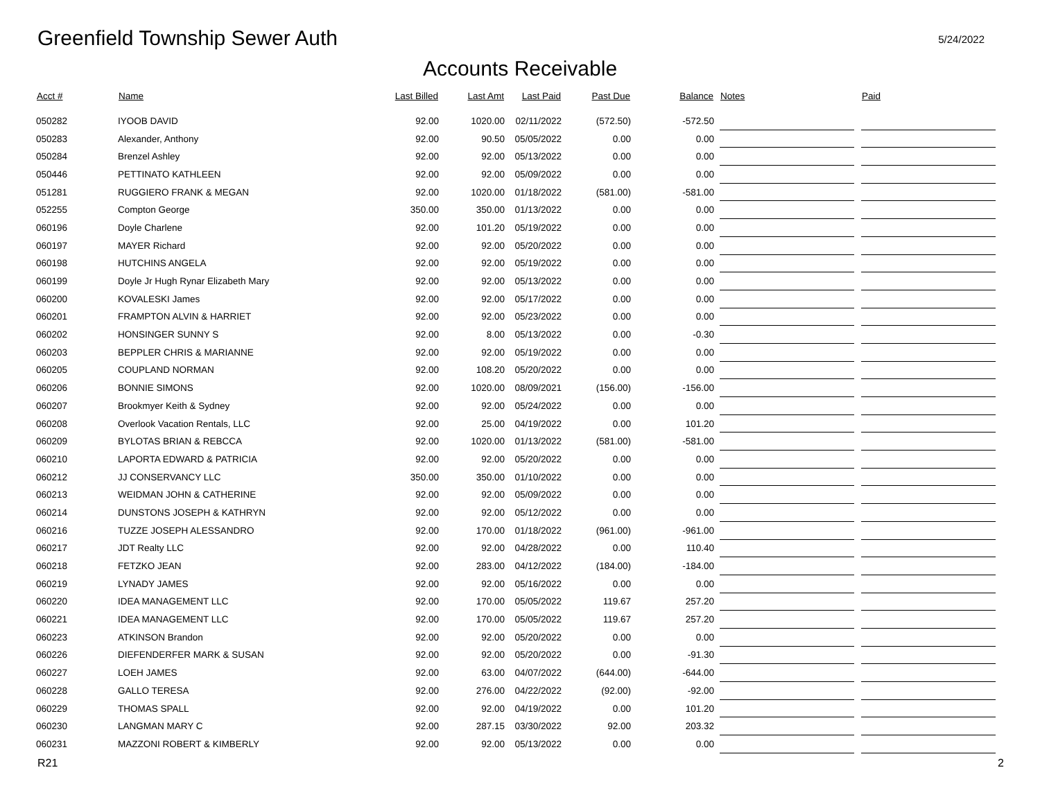Greenfield Township Sewer Auth
5/24/2022
Accounts Receivable
| Acct # | Name | Last Billed | Last Amt | Last Paid | Past Due | Balance | | Notes | | Paid |
| --- | --- | --- | --- | --- | --- | --- | --- | --- | --- | --- |
| 050282 | IYOOB DAVID | 92.00 | 1020.00 | 02/11/2022 | (572.50) | -572.50 | | | | |
| 050283 | Alexander, Anthony | 92.00 | 90.50 | 05/05/2022 | 0.00 | 0.00 | | | | |
| 050284 | Brenzel Ashley | 92.00 | 92.00 | 05/13/2022 | 0.00 | 0.00 | | | | |
| 050446 | PETTINATO KATHLEEN | 92.00 | 92.00 | 05/09/2022 | 0.00 | 0.00 | | | | |
| 051281 | RUGGIERO FRANK & MEGAN | 92.00 | 1020.00 | 01/18/2022 | (581.00) | -581.00 | | | | |
| 052255 | Compton George | 350.00 | 350.00 | 01/13/2022 | 0.00 | 0.00 | | | | |
| 060196 | Doyle Charlene | 92.00 | 101.20 | 05/19/2022 | 0.00 | 0.00 | | | | |
| 060197 | MAYER Richard | 92.00 | 92.00 | 05/20/2022 | 0.00 | 0.00 | | | | |
| 060198 | HUTCHINS ANGELA | 92.00 | 92.00 | 05/19/2022 | 0.00 | 0.00 | | | | |
| 060199 | Doyle Jr Hugh Rynar Elizabeth Mary | 92.00 | 92.00 | 05/13/2022 | 0.00 | 0.00 | | | | |
| 060200 | KOVALESKI James | 92.00 | 92.00 | 05/17/2022 | 0.00 | 0.00 | | | | |
| 060201 | FRAMPTON ALVIN & HARRIET | 92.00 | 92.00 | 05/23/2022 | 0.00 | 0.00 | | | | |
| 060202 | HONSINGER SUNNY S | 92.00 | 8.00 | 05/13/2022 | 0.00 | -0.30 | | | | |
| 060203 | BEPPLER CHRIS & MARIANNE | 92.00 | 92.00 | 05/19/2022 | 0.00 | 0.00 | | | | |
| 060205 | COUPLAND NORMAN | 92.00 | 108.20 | 05/20/2022 | 0.00 | 0.00 | | | | |
| 060206 | BONNIE SIMONS | 92.00 | 1020.00 | 08/09/2021 | (156.00) | -156.00 | | | | |
| 060207 | Brookmyer Keith & Sydney | 92.00 | 92.00 | 05/24/2022 | 0.00 | 0.00 | | | | |
| 060208 | Overlook Vacation Rentals, LLC | 92.00 | 25.00 | 04/19/2022 | 0.00 | 101.20 | | | | |
| 060209 | BYLOTAS BRIAN & REBCCA | 92.00 | 1020.00 | 01/13/2022 | (581.00) | -581.00 | | | | |
| 060210 | LAPORTA EDWARD & PATRICIA | 92.00 | 92.00 | 05/20/2022 | 0.00 | 0.00 | | | | |
| 060212 | JJ CONSERVANCY LLC | 350.00 | 350.00 | 01/10/2022 | 0.00 | 0.00 | | | | |
| 060213 | WEIDMAN JOHN & CATHERINE | 92.00 | 92.00 | 05/09/2022 | 0.00 | 0.00 | | | | |
| 060214 | DUNSTONS JOSEPH & KATHRYN | 92.00 | 92.00 | 05/12/2022 | 0.00 | 0.00 | | | | |
| 060216 | TUZZE JOSEPH ALESSANDRO | 92.00 | 170.00 | 01/18/2022 | (961.00) | -961.00 | | | | |
| 060217 | JDT Realty LLC | 92.00 | 92.00 | 04/28/2022 | 0.00 | 110.40 | | | | |
| 060218 | FETZKO JEAN | 92.00 | 283.00 | 04/12/2022 | (184.00) | -184.00 | | | | |
| 060219 | LYNADY JAMES | 92.00 | 92.00 | 05/16/2022 | 0.00 | 0.00 | | | | |
| 060220 | IDEA MANAGEMENT LLC | 92.00 | 170.00 | 05/05/2022 | 119.67 | 257.20 | | | | |
| 060221 | IDEA MANAGEMENT LLC | 92.00 | 170.00 | 05/05/2022 | 119.67 | 257.20 | | | | |
| 060223 | ATKINSON Brandon | 92.00 | 92.00 | 05/20/2022 | 0.00 | 0.00 | | | | |
| 060226 | DIEFENDERFER MARK & SUSAN | 92.00 | 92.00 | 05/20/2022 | 0.00 | -91.30 | | | | |
| 060227 | LOEH JAMES | 92.00 | 63.00 | 04/07/2022 | (644.00) | -644.00 | | | | |
| 060228 | GALLO TERESA | 92.00 | 276.00 | 04/22/2022 | (92.00) | -92.00 | | | | |
| 060229 | THOMAS SPALL | 92.00 | 92.00 | 04/19/2022 | 0.00 | 101.20 | | | | |
| 060230 | LANGMAN MARY C | 92.00 | 287.15 | 03/30/2022 | 92.00 | 203.32 | | | | |
| 060231 | MAZZONI ROBERT & KIMBERLY | 92.00 | 92.00 | 05/13/2022 | 0.00 | 0.00 | | | | |
R21 2